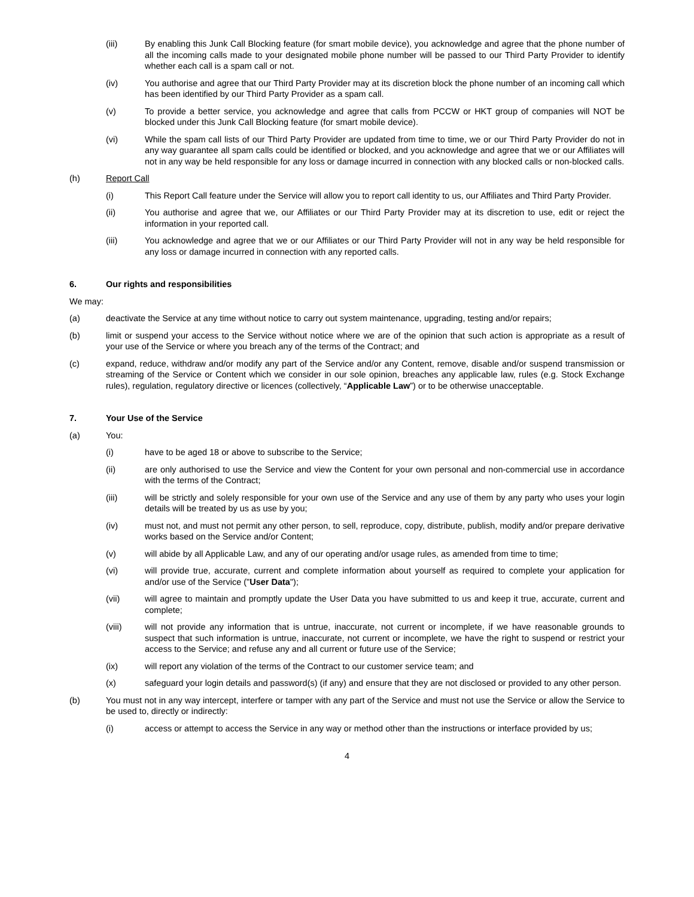(iii) By enabling this Junk Call Blocking feature (for smart mobile device), you acknowledge and agree that the phone number of all the incoming calls made to your designated mobile phone number will be passed to our Third Party Provider to identify whether each call is a spam call or not.
(iv) You authorise and agree that our Third Party Provider may at its discretion block the phone number of an incoming call which has been identified by our Third Party Provider as a spam call.
(v) To provide a better service, you acknowledge and agree that calls from PCCW or HKT group of companies will NOT be blocked under this Junk Call Blocking feature (for smart mobile device).
(vi) While the spam call lists of our Third Party Provider are updated from time to time, we or our Third Party Provider do not in any way guarantee all spam calls could be identified or blocked, and you acknowledge and agree that we or our Affiliates will not in any way be held responsible for any loss or damage incurred in connection with any blocked calls or non-blocked calls.
(h) Report Call
(i) This Report Call feature under the Service will allow you to report call identity to us, our Affiliates and Third Party Provider.
(ii) You authorise and agree that we, our Affiliates or our Third Party Provider may at its discretion to use, edit or reject the information in your reported call.
(iii) You acknowledge and agree that we or our Affiliates or our Third Party Provider will not in any way be held responsible for any loss or damage incurred in connection with any reported calls.
6. Our rights and responsibilities
We may:
(a) deactivate the Service at any time without notice to carry out system maintenance, upgrading, testing and/or repairs;
(b) limit or suspend your access to the Service without notice where we are of the opinion that such action is appropriate as a result of your use of the Service or where you breach any of the terms of the Contract; and
(c) expand, reduce, withdraw and/or modify any part of the Service and/or any Content, remove, disable and/or suspend transmission or streaming of the Service or Content which we consider in our sole opinion, breaches any applicable law, rules (e.g. Stock Exchange rules), regulation, regulatory directive or licences (collectively, “Applicable Law”) or to be otherwise unacceptable.
7. Your Use of the Service
(a) You:
(i) have to be aged 18 or above to subscribe to the Service;
(ii) are only authorised to use the Service and view the Content for your own personal and non-commercial use in accordance with the terms of the Contract;
(iii) will be strictly and solely responsible for your own use of the Service and any use of them by any party who uses your login details will be treated by us as use by you;
(iv) must not, and must not permit any other person, to sell, reproduce, copy, distribute, publish, modify and/or prepare derivative works based on the Service and/or Content;
(v) will abide by all Applicable Law, and any of our operating and/or usage rules, as amended from time to time;
(vi) will provide true, accurate, current and complete information about yourself as required to complete your application for and/or use of the Service ("User Data");
(vii) will agree to maintain and promptly update the User Data you have submitted to us and keep it true, accurate, current and complete;
(viii) will not provide any information that is untrue, inaccurate, not current or incomplete, if we have reasonable grounds to suspect that such information is untrue, inaccurate, not current or incomplete, we have the right to suspend or restrict your access to the Service; and refuse any and all current or future use of the Service;
(ix) will report any violation of the terms of the Contract to our customer service team; and
(x) safeguard your login details and password(s) (if any) and ensure that they are not disclosed or provided to any other person.
(b) You must not in any way intercept, interfere or tamper with any part of the Service and must not use the Service or allow the Service to be used to, directly or indirectly:
(i) access or attempt to access the Service in any way or method other than the instructions or interface provided by us;
4